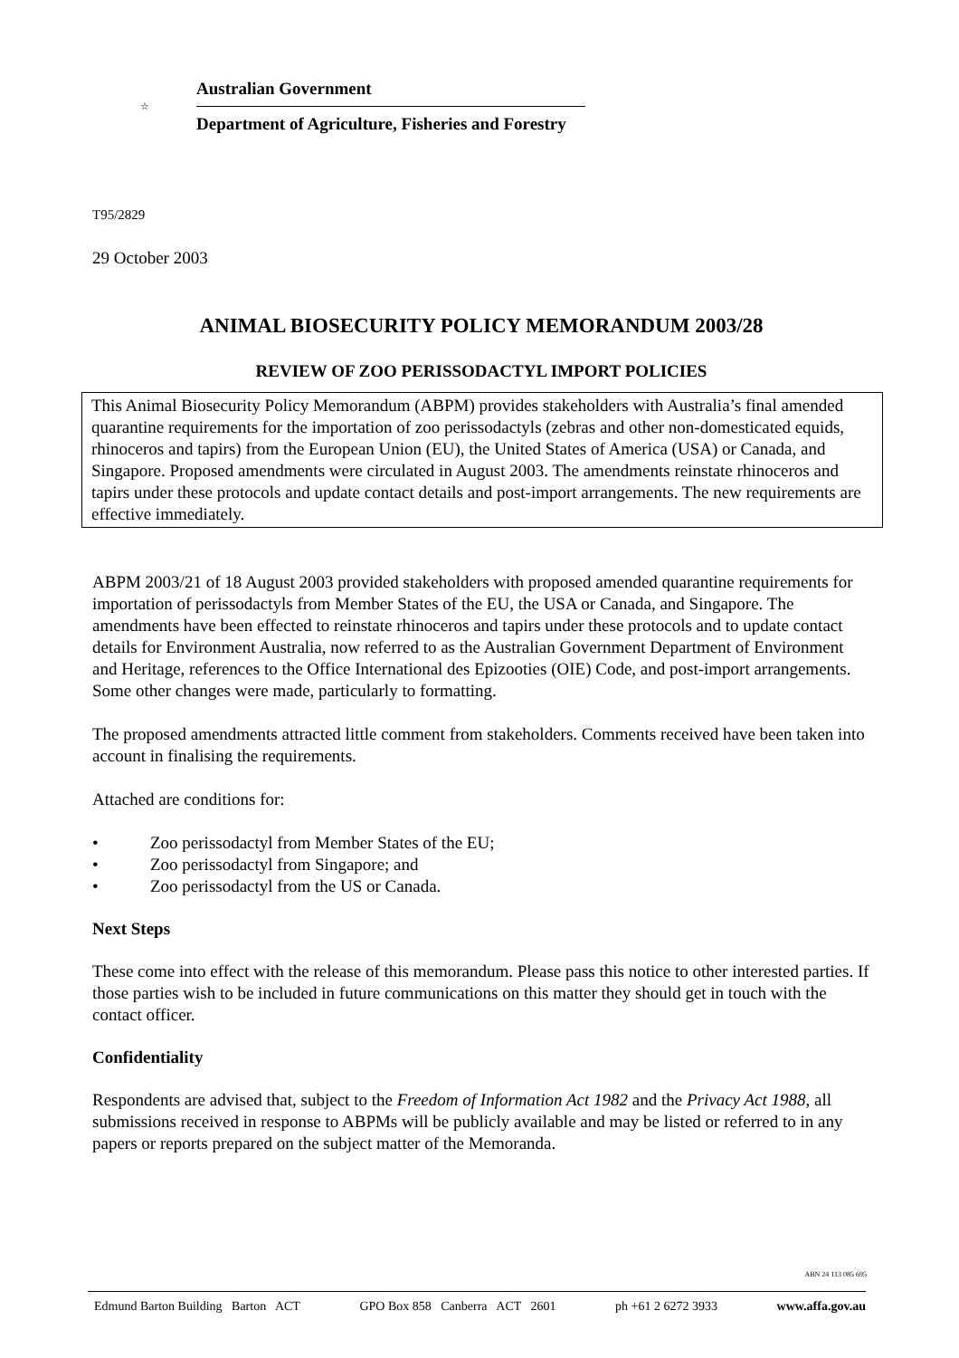☆
Australian Government
Department of Agriculture, Fisheries and Forestry
T95/2829
29 October 2003
ANIMAL BIOSECURITY POLICY MEMORANDUM 2003/28
REVIEW OF ZOO PERISSODACTYL IMPORT POLICIES
This Animal Biosecurity Policy Memorandum (ABPM) provides stakeholders with Australia’s final amended quarantine requirements for the importation of zoo perissodactyls (zebras and other non-domesticated equids, rhinoceros and tapirs) from the European Union (EU), the United States of America (USA) or Canada, and Singapore. Proposed amendments were circulated in August 2003. The amendments reinstate rhinoceros and tapirs under these protocols and update contact details and post-import arrangements. The new requirements are effective immediately.
ABPM 2003/21 of 18 August 2003 provided stakeholders with proposed amended quarantine requirements for importation of perissodactyls from Member States of the EU, the USA or Canada, and Singapore. The amendments have been effected to reinstate rhinoceros and tapirs under these protocols and to update contact details for Environment Australia, now referred to as the Australian Government Department of Environment and Heritage, references to the Office International des Epizooties (OIE) Code, and post-import arrangements. Some other changes were made, particularly to formatting.
The proposed amendments attracted little comment from stakeholders. Comments received have been taken into account in finalising the requirements.
Attached are conditions for:
• Zoo perissodactyl from Member States of the EU;
• Zoo perissodactyl from Singapore; and
• Zoo perissodactyl from the US or Canada.
Next Steps
These come into effect with the release of this memorandum. Please pass this notice to other interested parties. If those parties wish to be included in future communications on this matter they should get in touch with the contact officer.
Confidentiality
Respondents are advised that, subject to the Freedom of Information Act 1982 and the Privacy Act 1988, all submissions received in response to ABPMs will be publicly available and may be listed or referred to in any papers or reports prepared on the subject matter of the Memoranda.
ABN 24 113 085 695
Edmund Barton Building Barton ACT GPO Box 858 Canberra ACT 2601 ph +61 2 6272 3933 www.affa.gov.au